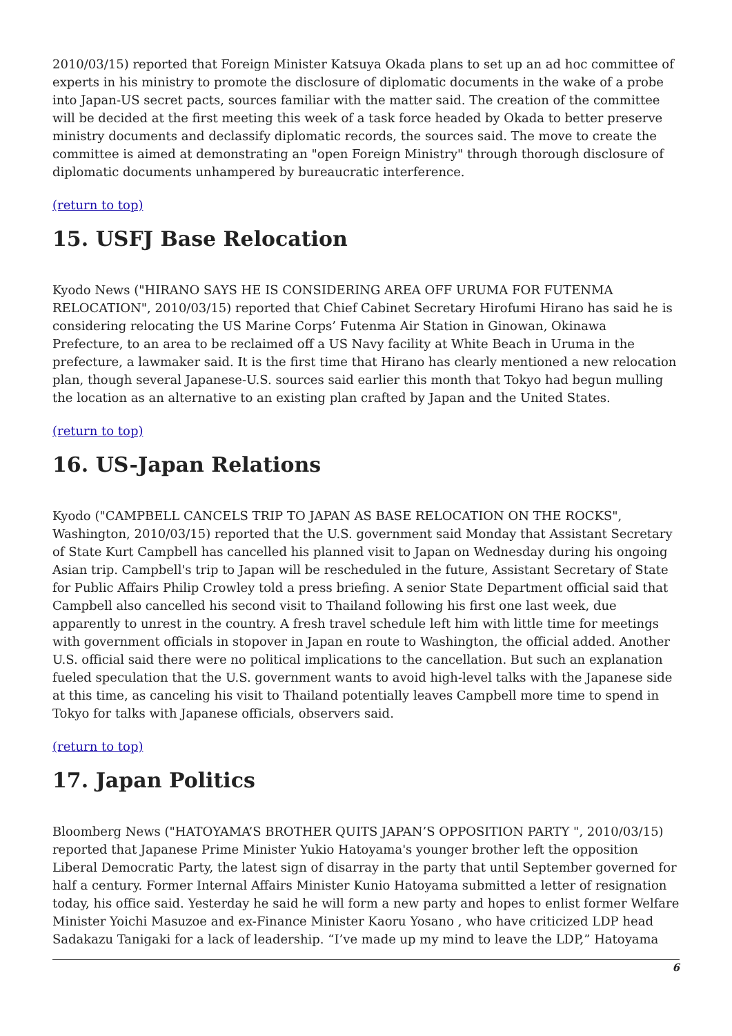2010/03/15) reported that Foreign Minister Katsuya Okada plans to set up an ad hoc committee of experts in his ministry to promote the disclosure of diplomatic documents in the wake of a probe into Japan-US secret pacts, sources familiar with the matter said. The creation of the committee will be decided at the first meeting this week of a task force headed by Okada to better preserve ministry documents and declassify diplomatic records, the sources said. The move to create the committee is aimed at demonstrating an "open Foreign Ministry" through thorough disclosure of diplomatic documents unhampered by bureaucratic interference.
(return to top)
15. USFJ Base Relocation
Kyodo News ("HIRANO SAYS HE IS CONSIDERING AREA OFF URUMA FOR FUTENMA RELOCATION", 2010/03/15) reported that Chief Cabinet Secretary Hirofumi Hirano has said he is considering relocating the US Marine Corps’ Futenma Air Station in Ginowan, Okinawa Prefecture, to an area to be reclaimed off a US Navy facility at White Beach in Uruma in the prefecture, a lawmaker said. It is the first time that Hirano has clearly mentioned a new relocation plan, though several Japanese-U.S. sources said earlier this month that Tokyo had begun mulling the location as an alternative to an existing plan crafted by Japan and the United States.
(return to top)
16. US-Japan Relations
Kyodo ("CAMPBELL CANCELS TRIP TO JAPAN AS BASE RELOCATION ON THE ROCKS", Washington, 2010/03/15) reported that the U.S. government said Monday that Assistant Secretary of State Kurt Campbell has cancelled his planned visit to Japan on Wednesday during his ongoing Asian trip. Campbell's trip to Japan will be rescheduled in the future, Assistant Secretary of State for Public Affairs Philip Crowley told a press briefing. A senior State Department official said that Campbell also cancelled his second visit to Thailand following his first one last week, due apparently to unrest in the country. A fresh travel schedule left him with little time for meetings with government officials in stopover in Japan en route to Washington, the official added. Another U.S. official said there were no political implications to the cancellation. But such an explanation fueled speculation that the U.S. government wants to avoid high-level talks with the Japanese side at this time, as canceling his visit to Thailand potentially leaves Campbell more time to spend in Tokyo for talks with Japanese officials, observers said.
(return to top)
17. Japan Politics
Bloomberg News ("HATOYAMA’S BROTHER QUITS JAPAN’S OPPOSITION PARTY ", 2010/03/15) reported that Japanese Prime Minister Yukio Hatoyama's younger brother left the opposition Liberal Democratic Party, the latest sign of disarray in the party that until September governed for half a century. Former Internal Affairs Minister Kunio Hatoyama submitted a letter of resignation today, his office said. Yesterday he said he will form a new party and hopes to enlist former Welfare Minister Yoichi Masuzoe and ex-Finance Minister Kaoru Yosano , who have criticized LDP head Sadakazu Tanigaki for a lack of leadership. “I’ve made up my mind to leave the LDP,” Hatoyama
6